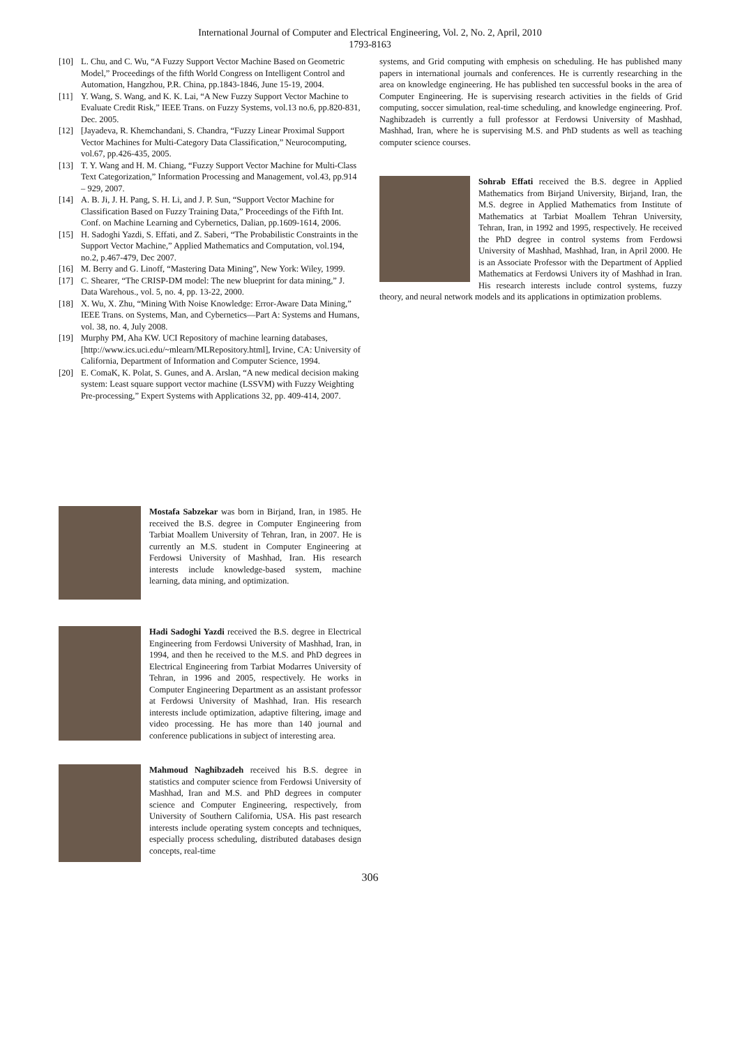International Journal of Computer and Electrical Engineering, Vol. 2, No. 2, April, 2010
1793-8163
[10] L. Chu, and C. Wu, “A Fuzzy Support Vector Machine Based on Geometric Model,” Proceedings of the fifth World Congress on Intelligent Control and Automation, Hangzhou, P.R. China, pp.1843-1846, June 15-19, 2004.
[11] Y. Wang, S. Wang, and K. K. Lai, “A New Fuzzy Support Vector Machine to Evaluate Credit Risk,” IEEE Trans. on Fuzzy Systems, vol.13 no.6, pp.820-831, Dec. 2005.
[12] [Jayadeva, R. Khemchandani, S. Chandra, “Fuzzy Linear Proximal Support Vector Machines for Multi-Category Data Classification,” Neurocomputing, vol.67, pp.426-435, 2005.
[13] T. Y. Wang and H. M. Chiang, “Fuzzy Support Vector Machine for Multi-Class Text Categorization,” Information Processing and Management, vol.43, pp.914 – 929, 2007.
[14] A. B. Ji, J. H. Pang, S. H. Li, and J. P. Sun, “Support Vector Machine for Classification Based on Fuzzy Training Data,” Proceedings of the Fifth Int. Conf. on Machine Learning and Cybernetics, Dalian, pp.1609-1614, 2006.
[15] H. Sadoghi Yazdi, S. Effati, and Z. Saberi, “The Probabilistic Constraints in the Support Vector Machine,” Applied Mathematics and Computation, vol.194, no.2, p.467-479, Dec 2007.
[16] M. Berry and G. Linoff, “Mastering Data Mining”, New York: Wiley, 1999.
[17] C. Shearer, “The CRISP-DM model: The new blueprint for data mining,” J. Data Warehous., vol. 5, no. 4, pp. 13-22, 2000.
[18] X. Wu, X. Zhu, “Mining With Noise Knowledge: Error-Aware Data Mining,” IEEE Trans. on Systems, Man, and Cybernetics—Part A: Systems and Humans, vol. 38, no. 4, July 2008.
[19] Murphy PM, Aha KW. UCI Repository of machine learning databases, [http://www.ics.uci.edu/~mlearn/MLRepository.html], Irvine, CA: University of California, Department of Information and Computer Science, 1994.
[20] E. ComaK, K. Polat, S. Gunes, and A. Arslan, “A new medical decision making system: Least square support vector machine (LSSVM) with Fuzzy Weighting Pre-processing,” Expert Systems with Applications 32, pp. 409-414, 2007.
Mostafa Sabzekar was born in Birjand, Iran, in 1985. He received the B.S. degree in Computer Engineering from Tarbiat Moallem University of Tehran, Iran, in 2007. He is currently an M.S. student in Computer Engineering at Ferdowsi University of Mashhad, Iran. His research interests include knowledge-based system, machine learning, data mining, and optimization.
Hadi Sadoghi Yazdi received the B.S. degree in Electrical Engineering from Ferdowsi University of Mashhad, Iran, in 1994, and then he received to the M.S. and PhD degrees in Electrical Engineering from Tarbiat Modarres University of Tehran, in 1996 and 2005, respectively. He works in Computer Engineering Department as an assistant professor at Ferdowsi University of Mashhad, Iran. His research interests include optimization, adaptive filtering, image and video processing. He has more than 140 journal and conference publications in subject of interesting area.
Mahmoud Naghibzadeh received his B.S. degree in statistics and computer science from Ferdowsi University of Mashhad, Iran and M.S. and PhD degrees in computer science and Computer Engineering, respectively, from University of Southern California, USA. His past research interests include operating system concepts and techniques, especially process scheduling, distributed databases design concepts, real-time
systems, and Grid computing with emphesis on scheduling. He has published many papers in international journals and conferences. He is currently researching in the area on knowledge engineering. He has published ten successful books in the area of Computer Engineering. He is supervising research activities in the fields of Grid computing, soccer simulation, real-time scheduling, and knowledge engineering. Prof. Naghibzadeh is currently a full professor at Ferdowsi University of Mashhad, Mashhad, Iran, where he is supervising M.S. and PhD students as well as teaching computer science courses.
Sohrab Effati received the B.S. degree in Applied Mathematics from Birjand University, Birjand, Iran, the M.S. degree in Applied Mathematics from Institute of Mathematics at Tarbiat Moallem Tehran University, Tehran, Iran, in 1992 and 1995, respectively. He received the PhD degree in control systems from Ferdowsi University of Mashhad, Mashhad, Iran, in April 2000. He is an Associate Professor with the Department of Applied Mathematics at Ferdowsi Univers ity of Mashhad in Iran. His research interests include control systems, fuzzy theory, and neural network models and its applications in optimization problems.
306